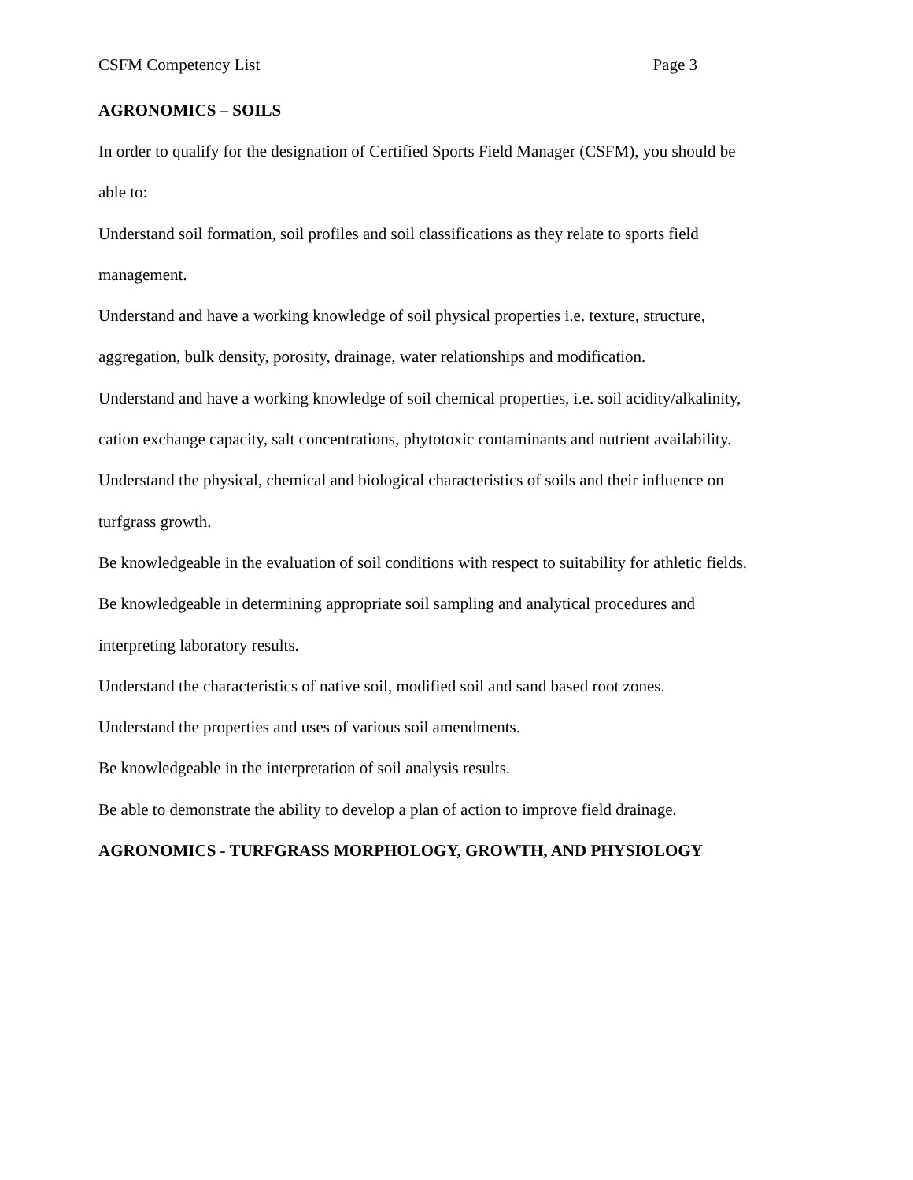CSFM Competency List Page 3
AGRONOMICS – SOILS
In order to qualify for the designation of Certified Sports Field Manager (CSFM), you should be able to:
Understand soil formation, soil profiles and soil classifications as they relate to sports field management.
Understand and have a working knowledge of soil physical properties i.e. texture, structure, aggregation, bulk density, porosity, drainage, water relationships and modification.
Understand and have a working knowledge of soil chemical properties, i.e. soil acidity/alkalinity, cation exchange capacity, salt concentrations, phytotoxic contaminants and nutrient availability.
Understand the physical, chemical and biological characteristics of soils and their influence on turfgrass growth.
Be knowledgeable in the evaluation of soil conditions with respect to suitability for athletic fields.
Be knowledgeable in determining appropriate soil sampling and analytical procedures and interpreting laboratory results.
Understand the characteristics of native soil, modified soil and sand based root zones.
Understand the properties and uses of various soil amendments.
Be knowledgeable in the interpretation of soil analysis results.
Be able to demonstrate the ability to develop a plan of action to improve field drainage.
AGRONOMICS - TURFGRASS MORPHOLOGY, GROWTH, AND PHYSIOLOGY